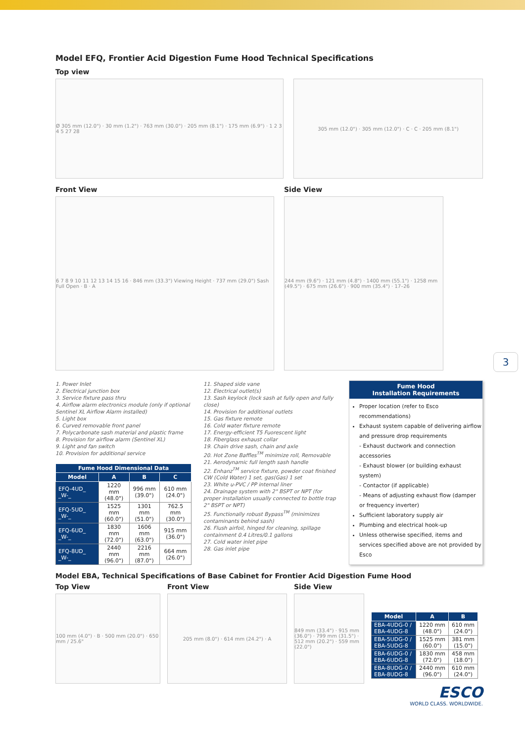Model EFQ, Frontier Acid Digestion Fume Hood Technical Specifications
Top view
Ø 305 mm (12.0") · 30 mm (1.2") · 763 mm (30.0") · 205 mm (8.1") · 175 mm (6.9") · 1 2 3 4 5 27 28
305 mm (12.0") · 305 mm (12.0") · C · C · 205 mm (8.1")
Front View
6 7 8 9 10 11 12 13 14 15 16 · 846 mm (33.3") Viewing Height · 737 mm (29.0") Sash Full Open · B · A
Side View
244 mm (9.6") · 121 mm (4.8") · 1400 mm (55.1") · 1258 mm (49.5") · 675 mm (26.6") · 900 mm (35.4") · 17–26
1. Power Inlet
2. Electrical junction box
3. Service fixture pass thru
4. Airflow alarm electronics module (only if optional Sentinel XL Airflow Alarm installed)
5. Light box
6. Curved removable front panel
7. Polycarbonate sash material and plastic frame
8. Provision for airflow alarm (Sentinel XL)
9. Light and fan switch
10. Provision for additional service
| Fume Hood Dimensional Data | | | |
| --- | --- | --- | --- |
| Model | A | B | C |
| EFQ-4UD_ _W-_ | 1220 mm (48.0") | 996 mm (39.0") | 610 mm (24.0") |
| EFQ-5UD_ _W-_ | 1525 mm (60.0") | 1301 mm (51.0") | 762.5 mm (30.0") |
| EFQ-6UD_ _W-_ | 1830 mm (72.0") | 1606 mm (63.0") | 915 mm (36.0") |
| EFQ-8UD_ _W-_ | 2440 mm (96.0") | 2216 mm (87.0") | 664 mm (26.0") |
11. Shaped side vane
12. Electrical outlet(s)
13. Sash keylock (lock sash at fully open and fully close)
14. Provision for additional outlets
15. Gas fixture remote
16. Cold water fixture remote
17. Energy-efficient T5 Fuorescent light
18. Fiberglass exhaust collar
19. Chain drive sash, chain and axle
20. Hot Zone Baffles<sup>TM</sup> minimize roll, Removable
21. Aerodynamic full length sash handle
22. Enhanz<sup>TM</sup> service fixture, powder coat finished CW (Cold Water) 1 set, gas(Gas) 1 set
23. White u-PVC / PP internal liner
24. Drainage system with 2" BSPT or NPT (for proper installation usually connected to bottle trap 2" BSPT or NPT)
25. Functionally robust Bypass<sup>TM</sup> (minimizes contaminants behind sash)
26. Flush airfoil, hinged for cleaning, spillage containment 0.4 Litres/0.1 gallons
27. Cold water inlet pipe
28. Gas inlet pipe
Fume Hood
Installation Requirements
Proper location (refer to Esco recommendations)
Exhaust system capable of delivering airflow and pressure drop requirements
- Exhaust ductwork and connection accessories
- Exhaust blower (or building exhaust system)
- Contactor (if applicable)
- Means of adjusting exhaust flow (damper or frequency inverter)
Sufficient laboratory supply air
Plumbing and electrical hook-up
Unless otherwise specified, items and services specified above are not provided by Esco
Model EBA, Technical Specifications of Base Cabinet for Frontier Acid Digestion Fume Hood
Top View
100 mm (4.0") · B · 500 mm (20.0") · 650 mm / 25.6"
Front View
205 mm (8.0") · 614 mm (24.2") · A
Side View
849 mm (33.4") · 915 mm (36.0") · 799 mm (31.5") · 512 mm (20.2") · 559 mm (22.0")
| Model | A | B |
| --- | --- | --- |
| EBA-4UDG-0 / EBA-4UDG-8 | 1220 mm (48.0") | 610 mm (24.0") |
| EBA-5UDG-0 / EBA-5UDG-8 | 1525 mm (60.0") | 381 mm (15.0") |
| EBA-6UDG-0 / EBA-6UDG-8 | 1830 mm (72.0") | 458 mm (18.0") |
| EBA-8UDG-0 / EBA-8UDG-8 | 2440 mm (96.0") | 610 mm (24.0") |
ESCO
WORLD CLASS. WORLDWIDE.
3